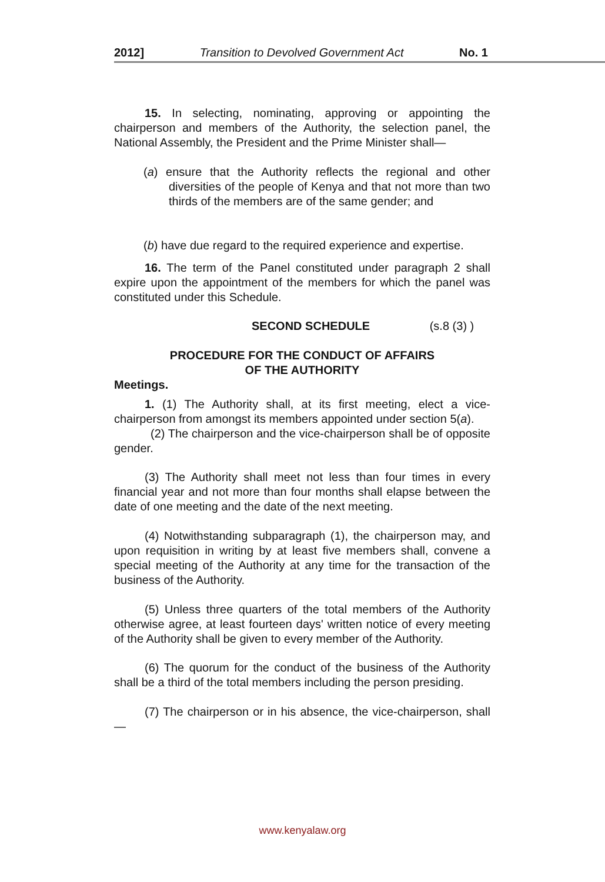2012] Transition to Devolved Government Act No. 1
15. In selecting, nominating, approving or appointing the chairperson and members of the Authority, the selection panel, the National Assembly, the President and the Prime Minister shall—
(a) ensure that the Authority reflects the regional and other diversities of the people of Kenya and that not more than two thirds of the members are of the same gender; and
(b) have due regard to the required experience and expertise.
16. The term of the Panel constituted under paragraph 2 shall expire upon the appointment of the members for which the panel was constituted under this Schedule.
SECOND SCHEDULE (s.8 (3) )
PROCEDURE FOR THE CONDUCT OF AFFAIRS
OF THE AUTHORITY
Meetings.
1. (1) The Authority shall, at its first meeting, elect a vice-chairperson from amongst its members appointed under section 5(a).
(2) The chairperson and the vice-chairperson shall be of opposite gender.
(3) The Authority shall meet not less than four times in every financial year and not more than four months shall elapse between the date of one meeting and the date of the next meeting.
(4) Notwithstanding subparagraph (1), the chairperson may, and upon requisition in writing by at least five members shall, convene a special meeting of the Authority at any time for the transaction of the business of the Authority.
(5) Unless three quarters of the total members of the Authority otherwise agree, at least fourteen days' written notice of every meeting of the Authority shall be given to every member of the Authority.
(6) The quorum for the conduct of the business of the Authority shall be a third of the total members including the person presiding.
(7) The chairperson or in his absence, the vice-chairperson, shall—
www.kenyalaw.org